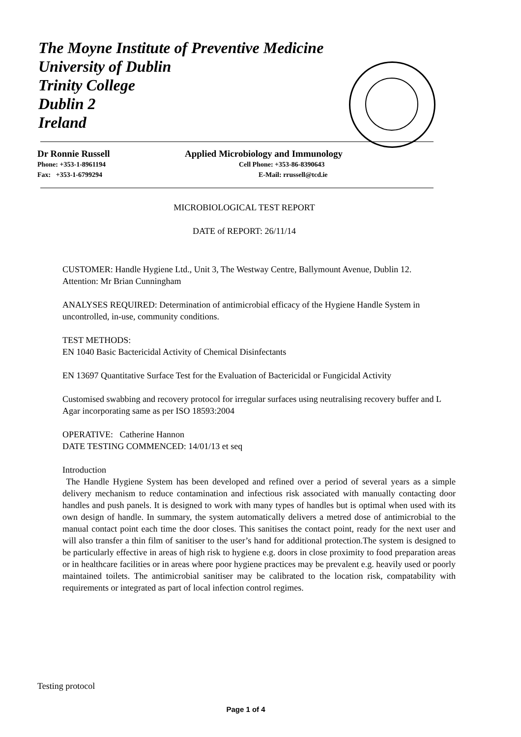The Moyne Institute of Preventive Medicine
University of Dublin
Trinity College
Dublin 2
Ireland
Dr Ronnie Russell Applied Microbiology and Immunology
Phone: +353-1-8961194 Cell Phone: +353-86-8390643
Fax: +353-1-6799294 E-Mail: rrussell@tcd.ie
MICROBIOLOGICAL TEST REPORT
DATE of REPORT: 26/11/14
CUSTOMER: Handle Hygiene Ltd., Unit 3, The Westway Centre, Ballymount Avenue, Dublin 12. Attention: Mr Brian Cunningham
ANALYSES REQUIRED: Determination of antimicrobial efficacy of the Hygiene Handle System in uncontrolled, in-use, community conditions.
TEST METHODS:
EN 1040 Basic Bactericidal Activity of Chemical Disinfectants
EN 13697 Quantitative Surface Test for the Evaluation of Bactericidal or Fungicidal Activity
Customised swabbing and recovery protocol for irregular surfaces using neutralising recovery buffer and L Agar incorporating same as per ISO 18593:2004
OPERATIVE: Catherine Hannon
DATE TESTING COMMENCED: 14/01/13 et seq
Introduction
The Handle Hygiene System has been developed and refined over a period of several years as a simple delivery mechanism to reduce contamination and infectious risk associated with manually contacting door handles and push panels. It is designed to work with many types of handles but is optimal when used with its own design of handle. In summary, the system automatically delivers a metred dose of antimicrobial to the manual contact point each time the door closes. This sanitises the contact point, ready for the next user and will also transfer a thin film of sanitiser to the user’s hand for additional protection.The system is designed to be particularly effective in areas of high risk to hygiene e.g. doors in close proximity to food preparation areas or in healthcare facilities or in areas where poor hygiene practices may be prevalent e.g. heavily used or poorly maintained toilets. The antimicrobial sanitiser may be calibrated to the location risk, compatability with requirements or integrated as part of local infection control regimes.
Testing protocol
Page 1 of 4